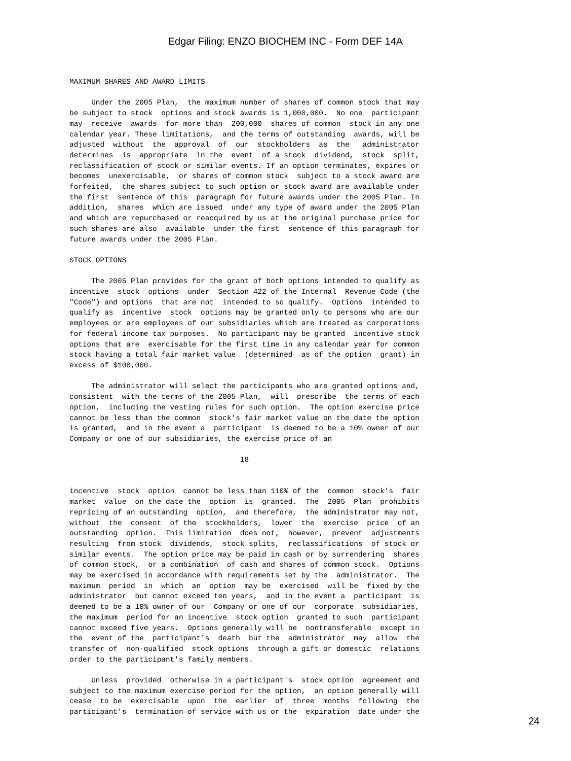Edgar Filing: ENZO BIOCHEM INC - Form DEF 14A
MAXIMUM SHARES AND AWARD LIMITS

     Under the 2005 Plan,  the maximum number of shares of common stock that may
be subject to stock  options and stock awards is 1,000,000.  No one  participant
may  receive  awards  for more than  200,000  shares of common  stock in any one
calendar year. These limitations,  and the terms of outstanding  awards, will be
adjusted  without  the  approval  of  our  stockholders  as  the   administrator
determines  is  appropriate  in the  event  of a stock  dividend,  stock  split,
reclassification of stock or similar events. If an option terminates, expires or
becomes  unexercisable,  or shares of common stock  subject to a stock award are
forfeited,  the shares subject to such option or stock award are available under
the first  sentence of this  paragraph for future awards under the 2005 Plan. In
addition,  shares  which are issued  under any type of award under the 2005 Plan
and which are repurchased or reacquired by us at the original purchase price for
such shares are also  available  under the first  sentence of this paragraph for
future awards under the 2005 Plan.

STOCK OPTIONS

     The 2005 Plan provides for the grant of both options intended to qualify as
incentive  stock  options  under  Section 422 of the Internal  Revenue Code (the
"Code") and options  that are not  intended to so qualify.  Options  intended to
qualify as  incentive  stock  options may be granted only to persons who are our
employees or are employees of our subsidiaries which are treated as corporations
for federal income tax purposes.  No participant may be granted  incentive stock
options that are  exercisable for the first time in any calendar year for common
stock having a total fair market value  (determined  as of the option  grant) in
excess of $100,000.

     The administrator will select the participants who are granted options and,
consistent  with the terms of the 2005 Plan,  will  prescribe  the terms of each
option,  including the vesting rules for such option.  The option exercise price
cannot be less than the common  stock's fair market value on the date the option
is granted,  and in the event a  participant  is deemed to be a 10% owner of our
Company or one of our subsidiaries, the exercise price of an

                                       18


incentive  stock  option  cannot be less than 110% of the  common  stock's  fair
market  value  on the date the  option  is  granted.  The  2005  Plan  prohibits
repricing of an outstanding  option,  and therefore,  the administrator may not,
without  the  consent  of the  stockholders,  lower  the  exercise  price  of an
outstanding  option.  This limitation  does not,  however,  prevent  adjustments
resulting  from stock  dividends,  stock splits,  reclassifications  of stock or
similar events.  The option price may be paid in cash or by surrendering  shares
of common stock,  or a combination  of cash and shares of common stock.  Options
may be exercised in accordance with requirements set by the  administrator.  The
maximum  period  in  which  an  option  may be  exercised  will be  fixed by the
administrator  but cannot exceed ten years,  and in the event a  participant  is
deemed to be a 10% owner of our  Company or one of our  corporate  subsidiaries,
the maximum  period for an incentive  stock option  granted to such  participant
cannot exceed five years.  Options generally will be  nontransferable  except in
the  event of the  participant's  death  but the  administrator  may  allow  the
transfer of  non-qualified  stock options  through a gift or domestic  relations
order to the participant's family members.

     Unless  provided  otherwise in a participant's  stock option  agreement and
subject to the maximum exercise period for the option,  an option generally will
cease  to be  exercisable  upon  the  earlier  of  three  months  following  the
participant's  termination of service with us or the  expiration  date under the
24